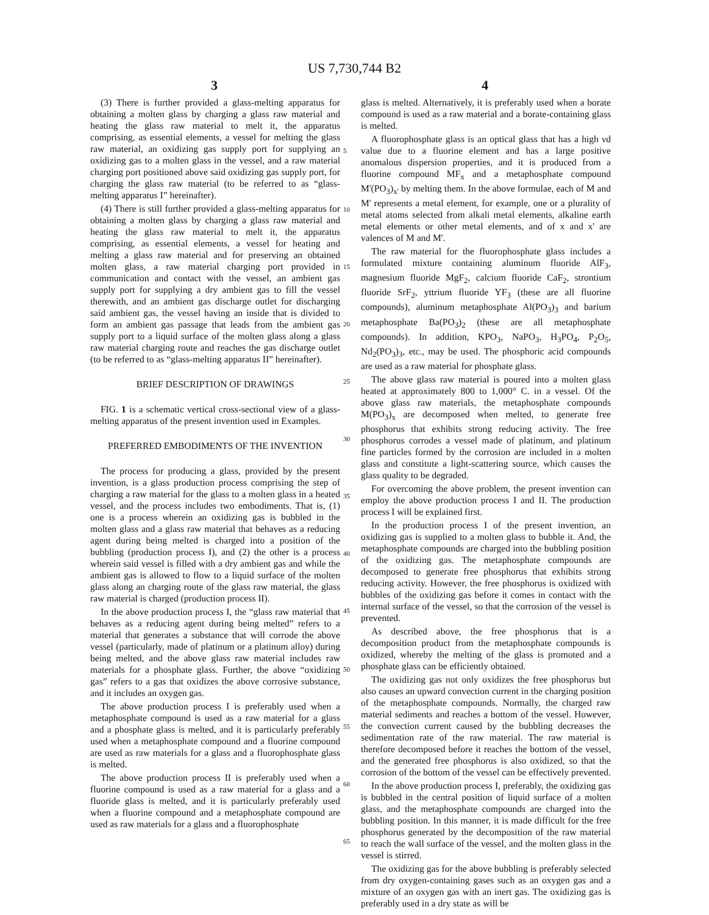US 7,730,744 B2
3 4
(3) There is further provided a glass-melting apparatus for obtaining a molten glass by charging a glass raw material and heating the glass raw material to melt it, the apparatus comprising, as essential elements, a vessel for melting the glass raw material, an oxidizing gas supply port for supplying an oxidizing gas to a molten glass in the vessel, and a raw material charging port positioned above said oxidizing gas supply port, for charging the glass raw material (to be referred to as “glass-melting apparatus I” hereinafter).
(4) There is still further provided a glass-melting apparatus for obtaining a molten glass by charging a glass raw material and heating the glass raw material to melt it, the apparatus comprising, as essential elements, a vessel for heating and melting a glass raw material and for preserving an obtained molten glass, a raw material charging port provided in communication and contact with the vessel, an ambient gas supply port for supplying a dry ambient gas to fill the vessel therewith, and an ambient gas discharge outlet for discharging said ambient gas, the vessel having an inside that is divided to form an ambient gas passage that leads from the ambient gas supply port to a liquid surface of the molten glass along a glass raw material charging route and reaches the gas discharge outlet (to be referred to as “glass-melting apparatus II” hereinafter).
BRIEF DESCRIPTION OF DRAWINGS
FIG. 1 is a schematic vertical cross-sectional view of a glass-melting apparatus of the present invention used in Examples.
PREFERRED EMBODIMENTS OF THE INVENTION
The process for producing a glass, provided by the present invention, is a glass production process comprising the step of charging a raw material for the glass to a molten glass in a heated vessel, and the process includes two embodiments. That is, (1) one is a process wherein an oxidizing gas is bubbled in the molten glass and a glass raw material that behaves as a reducing agent during being melted is charged into a position of the bubbling (production process I), and (2) the other is a process wherein said vessel is filled with a dry ambient gas and while the ambient gas is allowed to flow to a liquid surface of the molten glass along an charging route of the glass raw material, the glass raw material is charged (production process II).
In the above production process I, the “glass raw material that behaves as a reducing agent during being melted” refers to a material that generates a substance that will corrode the above vessel (particularly, made of platinum or a platinum alloy) during being melted, and the above glass raw material includes raw materials for a phosphate glass. Further, the above “oxidizing gas” refers to a gas that oxidizes the above corrosive substance, and it includes an oxygen gas.
The above production process I is preferably used when a metaphosphate compound is used as a raw material for a glass and a phosphate glass is melted, and it is particularly preferably used when a metaphosphate compound and a fluorine compound are used as raw materials for a glass and a fluorophosphate glass is melted.
The above production process II is preferably used when a fluorine compound is used as a raw material for a glass and a fluoride glass is melted, and it is particularly preferably used when a fluorine compound and a metaphosphate compound are used as raw materials for a glass and a fluorophosphate
glass is melted. Alternatively, it is preferably used when a borate compound is used as a raw material and a borate-containing glass is melted.
A fluorophosphate glass is an optical glass that has a high νd value due to a fluorine element and has a large positive anomalous dispersion properties, and it is produced from a fluorine compound MF<sub>x</sub> and a metaphosphate compound M'(PO<sub>3</sub>)<sub>x'</sub> by melting them. In the above formulae, each of M and M' represents a metal element, for example, one or a plurality of metal atoms selected from alkali metal elements, alkaline earth metal elements or other metal elements, and of x and x' are valences of M and M'.
The raw material for the fluorophosphate glass includes a formulated mixture containing aluminum fluoride AlF<sub>3</sub>, magnesium fluoride MgF<sub>2</sub>, calcium fluoride CaF<sub>2</sub>, strontium fluoride SrF<sub>2</sub>, yttrium fluoride YF<sub>3</sub> (these are all fluorine compounds), aluminum metaphosphate Al(PO<sub>3</sub>)<sub>3</sub> and barium metaphosphate Ba(PO<sub>3</sub>)<sub>2</sub> (these are all metaphosphate compounds). In addition, KPO<sub>3</sub>, NaPO<sub>3</sub>, H<sub>3</sub>PO<sub>4</sub>, P<sub>2</sub>O<sub>5</sub>, Nd<sub>2</sub>(PO<sub>3</sub>)<sub>3</sub>, etc., may be used. The phosphoric acid compounds are used as a raw material for phosphate glass.
The above glass raw material is poured into a molten glass heated at approximately 800 to 1,000° C. in a vessel. Of the above glass raw materials, the metaphosphate compounds M(PO<sub>3</sub>)<sub>x</sub> are decomposed when melted, to generate free phosphorus that exhibits strong reducing activity. The free phosphorus corrodes a vessel made of platinum, and platinum fine particles formed by the corrosion are included in a molten glass and constitute a light-scattering source, which causes the glass quality to be degraded.
For overcoming the above problem, the present invention can employ the above production process I and II. The production process I will be explained first.
In the production process I of the present invention, an oxidizing gas is supplied to a molten glass to bubble it. And, the metaphosphate compounds are charged into the bubbling position of the oxidizing gas. The metaphosphate compounds are decomposed to generate free phosphorus that exhibits strong reducing activity. However, the free phosphorus is oxidized with bubbles of the oxidizing gas before it comes in contact with the internal surface of the vessel, so that the corrosion of the vessel is prevented.
As described above, the free phosphorus that is a decomposition product from the metaphosphate compounds is oxidized, whereby the melting of the glass is promoted and a phosphate glass can be efficiently obtained.
The oxidizing gas not only oxidizes the free phosphorus but also causes an upward convection current in the charging position of the metaphosphate compounds. Normally, the charged raw material sediments and reaches a bottom of the vessel. However, the convection current caused by the bubbling decreases the sedimentation rate of the raw material. The raw material is therefore decomposed before it reaches the bottom of the vessel, and the generated free phosphorus is also oxidized, so that the corrosion of the bottom of the vessel can be effectively prevented.
In the above production process I, preferably, the oxidizing gas is bubbled in the central position of liquid surface of a molten glass, and the metaphosphate compounds are charged into the bubbling position. In this manner, it is made difficult for the free phosphorus generated by the decomposition of the raw material to reach the wall surface of the vessel, and the molten glass in the vessel is stirred.
The oxidizing gas for the above bubbling is preferably selected from dry oxygen-containing gases such as an oxygen gas and a mixture of an oxygen gas with an inert gas. The oxidizing gas is preferably used in a dry state as will be
5
10
15
20
25
30
35
40
45
50
55
60
65